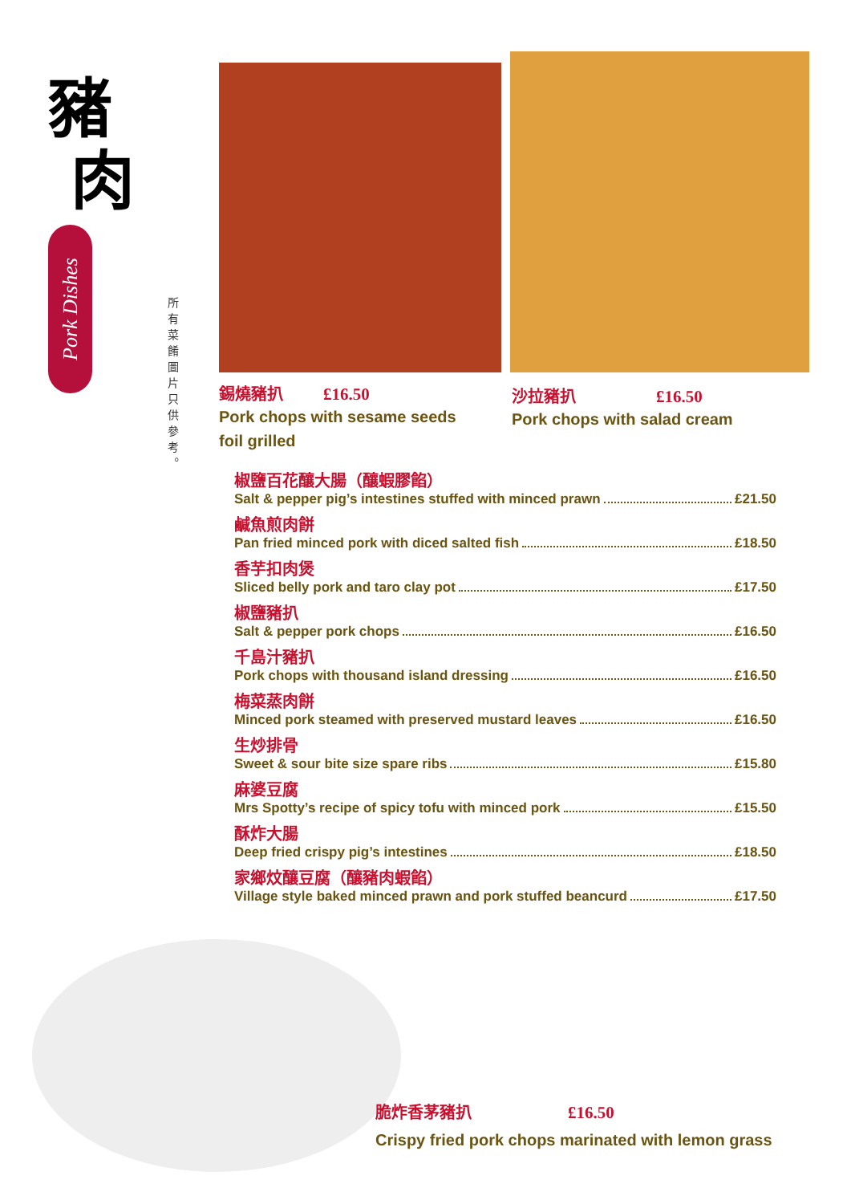豬
肉
Pork Dishes
所有菜餚圖片只供參考。
錫燒豬扒 £16.50
Pork chops with sesame seeds
foil grilled
沙拉豬扒 £16.50
Pork chops with salad cream
椒鹽百花釀大腸（釀蝦膠餡）
Salt & pepper pig’s intestines stuffed with minced prawn £21.50
鹹魚煎肉餅
Pan fried minced pork with diced salted fish £18.50
香芋扣肉煲
Sliced belly pork and taro clay pot £17.50
椒鹽豬扒
Salt & pepper pork chops £16.50
千島汁豬扒
Pork chops with thousand island dressing £16.50
梅菜蒸肉餅
Minced pork steamed with preserved mustard leaves £16.50
生炒排骨
Sweet & sour bite size spare ribs £15.80
麻婆豆腐
Mrs Spotty’s recipe of spicy tofu with minced pork £15.50
酥炸大腸
Deep fried crispy pig’s intestines £18.50
家鄉炆釀豆腐（釀豬肉蝦餡）
Village style baked minced prawn and pork stuffed beancurd £17.50
脆炸香茅豬扒 £16.50
Crispy fried pork chops marinated with lemon grass